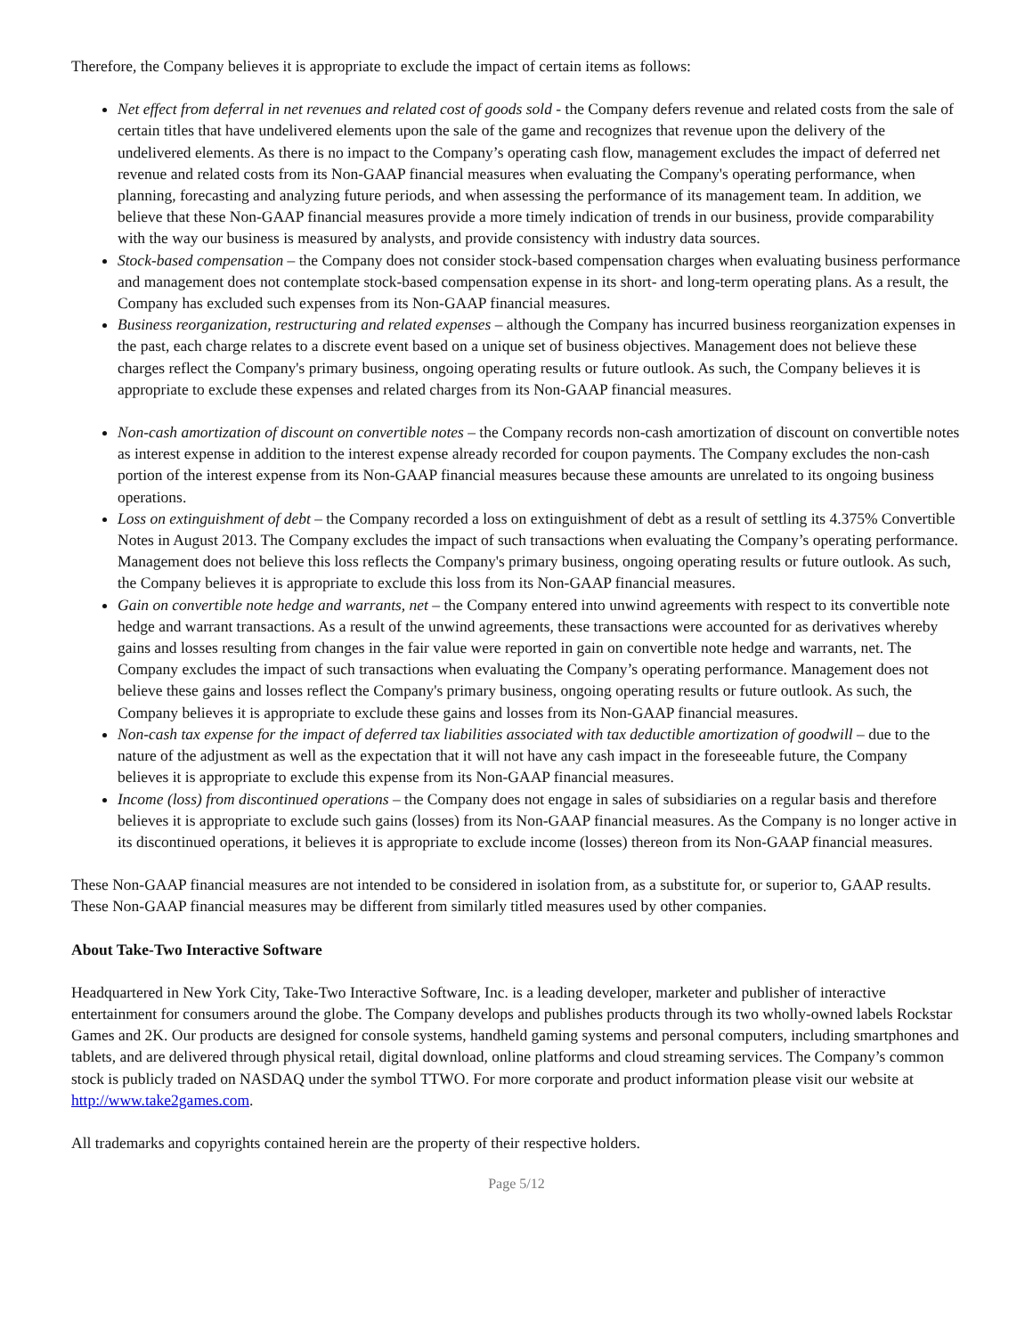Therefore, the Company believes it is appropriate to exclude the impact of certain items as follows:
Net effect from deferral in net revenues and related cost of goods sold - the Company defers revenue and related costs from the sale of certain titles that have undelivered elements upon the sale of the game and recognizes that revenue upon the delivery of the undelivered elements. As there is no impact to the Company’s operating cash flow, management excludes the impact of deferred net revenue and related costs from its Non-GAAP financial measures when evaluating the Company's operating performance, when planning, forecasting and analyzing future periods, and when assessing the performance of its management team. In addition, we believe that these Non-GAAP financial measures provide a more timely indication of trends in our business, provide comparability with the way our business is measured by analysts, and provide consistency with industry data sources.
Stock-based compensation – the Company does not consider stock-based compensation charges when evaluating business performance and management does not contemplate stock-based compensation expense in its short- and long-term operating plans. As a result, the Company has excluded such expenses from its Non-GAAP financial measures.
Business reorganization, restructuring and related expenses – although the Company has incurred business reorganization expenses in the past, each charge relates to a discrete event based on a unique set of business objectives. Management does not believe these charges reflect the Company's primary business, ongoing operating results or future outlook. As such, the Company believes it is appropriate to exclude these expenses and related charges from its Non-GAAP financial measures.
Non-cash amortization of discount on convertible notes – the Company records non-cash amortization of discount on convertible notes as interest expense in addition to the interest expense already recorded for coupon payments. The Company excludes the non-cash portion of the interest expense from its Non-GAAP financial measures because these amounts are unrelated to its ongoing business operations.
Loss on extinguishment of debt – the Company recorded a loss on extinguishment of debt as a result of settling its 4.375% Convertible Notes in August 2013. The Company excludes the impact of such transactions when evaluating the Company’s operating performance. Management does not believe this loss reflects the Company's primary business, ongoing operating results or future outlook. As such, the Company believes it is appropriate to exclude this loss from its Non-GAAP financial measures.
Gain on convertible note hedge and warrants, net – the Company entered into unwind agreements with respect to its convertible note hedge and warrant transactions. As a result of the unwind agreements, these transactions were accounted for as derivatives whereby gains and losses resulting from changes in the fair value were reported in gain on convertible note hedge and warrants, net. The Company excludes the impact of such transactions when evaluating the Company’s operating performance. Management does not believe these gains and losses reflect the Company's primary business, ongoing operating results or future outlook. As such, the Company believes it is appropriate to exclude these gains and losses from its Non-GAAP financial measures.
Non-cash tax expense for the impact of deferred tax liabilities associated with tax deductible amortization of goodwill – due to the nature of the adjustment as well as the expectation that it will not have any cash impact in the foreseeable future, the Company believes it is appropriate to exclude this expense from its Non-GAAP financial measures.
Income (loss) from discontinued operations – the Company does not engage in sales of subsidiaries on a regular basis and therefore believes it is appropriate to exclude such gains (losses) from its Non-GAAP financial measures. As the Company is no longer active in its discontinued operations, it believes it is appropriate to exclude income (losses) thereon from its Non-GAAP financial measures.
These Non-GAAP financial measures are not intended to be considered in isolation from, as a substitute for, or superior to, GAAP results. These Non-GAAP financial measures may be different from similarly titled measures used by other companies.
About Take-Two Interactive Software
Headquartered in New York City, Take-Two Interactive Software, Inc. is a leading developer, marketer and publisher of interactive entertainment for consumers around the globe. The Company develops and publishes products through its two wholly-owned labels Rockstar Games and 2K. Our products are designed for console systems, handheld gaming systems and personal computers, including smartphones and tablets, and are delivered through physical retail, digital download, online platforms and cloud streaming services. The Company’s common stock is publicly traded on NASDAQ under the symbol TTWO. For more corporate and product information please visit our website at http://www.take2games.com.
All trademarks and copyrights contained herein are the property of their respective holders.
Page 5/12